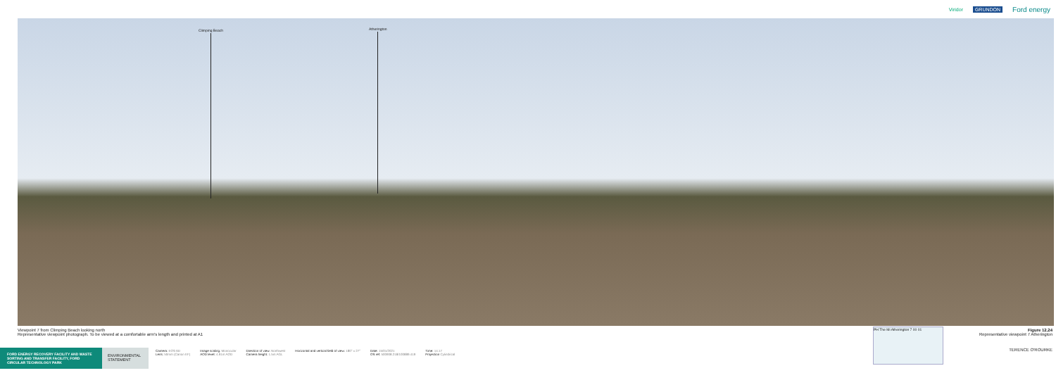Viridor GRUNDON Ford energy
Climping Beach Atherington
Viewpoint 7 from Climping Beach looking north
Representative viewpoint photograph. To be viewed at a comfortable arm's length and printed at A1
Figure 12.24
Representative viewpoint 7 Atherington
FORD ENERGY RECOVERY FACILITY AND WASTE SORTING AND TRANSFER FACILITY, FORD CIRCULAR TECHNOLOGY PARK
ENVIRONMENTAL STATEMENT
Camera: EOS 6D
Lens: 50mm (Canon EF)
Image scaling: Monocular
AOD level: 4.91m AOD
Direction of view: Northwest
Camera height: 1.5m AGL
Horizontal and vertical field of view: 180° x 27°
Date: 15/01/2021
OS ref: 500908.218/100889.419
Time: 14:17
Projection Cylindrical
TERENCE O'ROURKE
PH The Mi Atherington 7 00 01